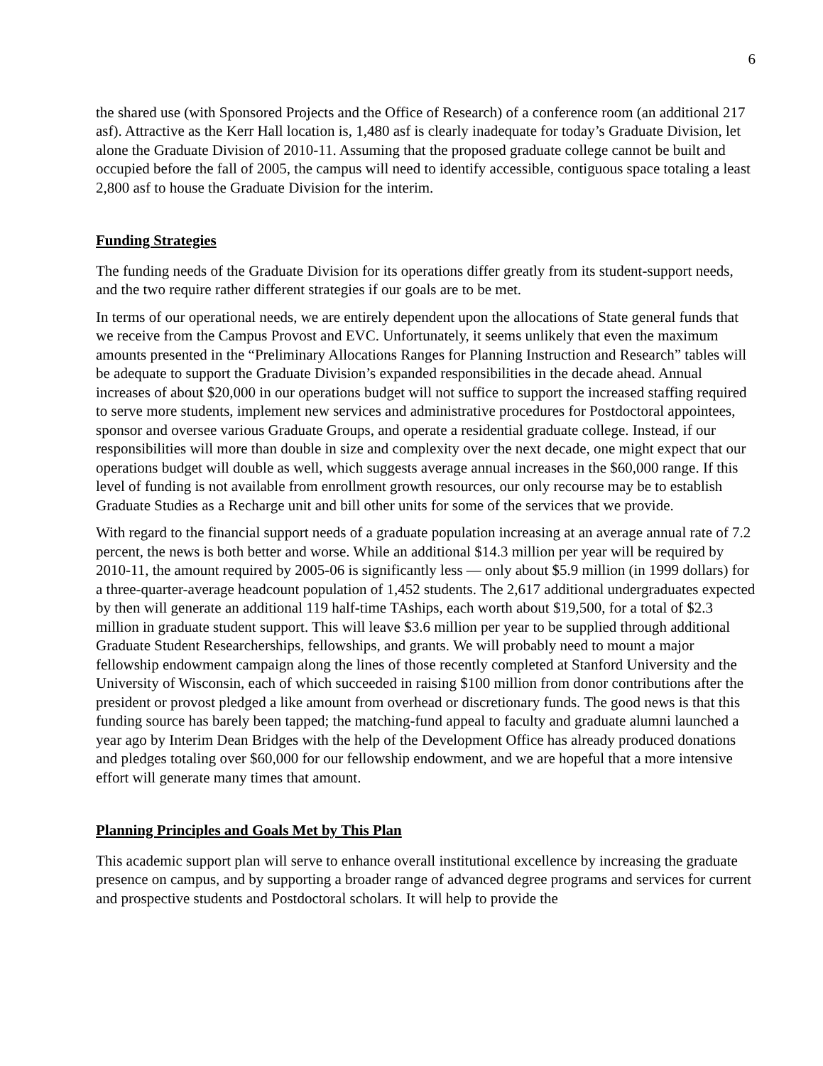6
the shared use (with Sponsored Projects and the Office of Research) of a conference room (an additional 217 asf). Attractive as the Kerr Hall location is, 1,480 asf is clearly inadequate for today’s Graduate Division, let alone the Graduate Division of 2010-11. Assuming that the proposed graduate college cannot be built and occupied before the fall of 2005, the campus will need to identify accessible, contiguous space totaling a least 2,800 asf to house the Graduate Division for the interim.
Funding Strategies
The funding needs of the Graduate Division for its operations differ greatly from its student-support needs, and the two require rather different strategies if our goals are to be met.
In terms of our operational needs, we are entirely dependent upon the allocations of State general funds that we receive from the Campus Provost and EVC. Unfortunately, it seems unlikely that even the maximum amounts presented in the “Preliminary Allocations Ranges for Planning Instruction and Research” tables will be adequate to support the Graduate Division’s expanded responsibilities in the decade ahead. Annual increases of about $20,000 in our operations budget will not suffice to support the increased staffing required to serve more students, implement new services and administrative procedures for Postdoctoral appointees, sponsor and oversee various Graduate Groups, and operate a residential graduate college. Instead, if our responsibilities will more than double in size and complexity over the next decade, one might expect that our operations budget will double as well, which suggests average annual increases in the $60,000 range. If this level of funding is not available from enrollment growth resources, our only recourse may be to establish Graduate Studies as a Recharge unit and bill other units for some of the services that we provide.
With regard to the financial support needs of a graduate population increasing at an average annual rate of 7.2 percent, the news is both better and worse. While an additional $14.3 million per year will be required by 2010-11, the amount required by 2005-06 is significantly less — only about $5.9 million (in 1999 dollars) for a three-quarter-average headcount population of 1,452 students. The 2,617 additional undergraduates expected by then will generate an additional 119 half-time TAships, each worth about $19,500, for a total of $2.3 million in graduate student support. This will leave $3.6 million per year to be supplied through additional Graduate Student Researcherships, fellowships, and grants. We will probably need to mount a major fellowship endowment campaign along the lines of those recently completed at Stanford University and the University of Wisconsin, each of which succeeded in raising $100 million from donor contributions after the president or provost pledged a like amount from overhead or discretionary funds. The good news is that this funding source has barely been tapped; the matching-fund appeal to faculty and graduate alumni launched a year ago by Interim Dean Bridges with the help of the Development Office has already produced donations and pledges totaling over $60,000 for our fellowship endowment, and we are hopeful that a more intensive effort will generate many times that amount.
Planning Principles and Goals Met by This Plan
This academic support plan will serve to enhance overall institutional excellence by increasing the graduate presence on campus, and by supporting a broader range of advanced degree programs and services for current and prospective students and Postdoctoral scholars. It will help to provide the